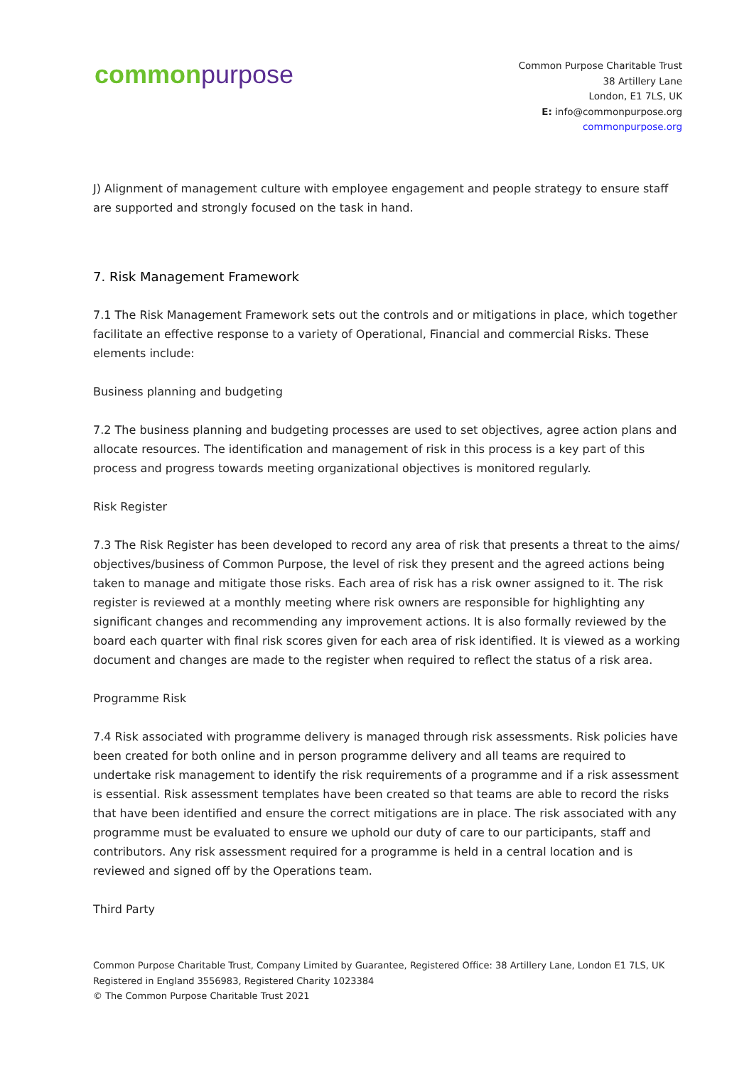common purpose
Common Purpose Charitable Trust
38 Artillery Lane
London, E1 7LS, UK
E: info@commonpurpose.org
commonpurpose.org
J) Alignment of management culture with employee engagement and people strategy to ensure staff are supported and strongly focused on the task in hand.
7. Risk Management Framework
7.1 The Risk Management Framework sets out the controls and or mitigations in place, which together facilitate an effective response to a variety of Operational, Financial and commercial Risks. These elements include:
Business planning and budgeting
7.2 The business planning and budgeting processes are used to set objectives, agree action plans and allocate resources. The identification and management of risk in this process is a key part of this process and progress towards meeting organizational objectives is monitored regularly.
Risk Register
7.3 The Risk Register has been developed to record any area of risk that presents a threat to the aims/ objectives/business of Common Purpose, the level of risk they present and the agreed actions being taken to manage and mitigate those risks. Each area of risk has a risk owner assigned to it. The risk register is reviewed at a monthly meeting where risk owners are responsible for highlighting any significant changes and recommending any improvement actions. It is also formally reviewed by the board each quarter with final risk scores given for each area of risk identified. It is viewed as a working document and changes are made to the register when required to reflect the status of a risk area.
Programme Risk
7.4 Risk associated with programme delivery is managed through risk assessments. Risk policies have been created for both online and in person programme delivery and all teams are required to undertake risk management to identify the risk requirements of a programme and if a risk assessment is essential. Risk assessment templates have been created so that teams are able to record the risks that have been identified and ensure the correct mitigations are in place. The risk associated with any programme must be evaluated to ensure we uphold our duty of care to our participants, staff and contributors. Any risk assessment required for a programme is held in a central location and is reviewed and signed off by the Operations team.
Third Party
Common Purpose Charitable Trust, Company Limited by Guarantee, Registered Office: 38 Artillery Lane, London E1 7LS, UK
Registered in England 3556983, Registered Charity 1023384
© The Common Purpose Charitable Trust 2021